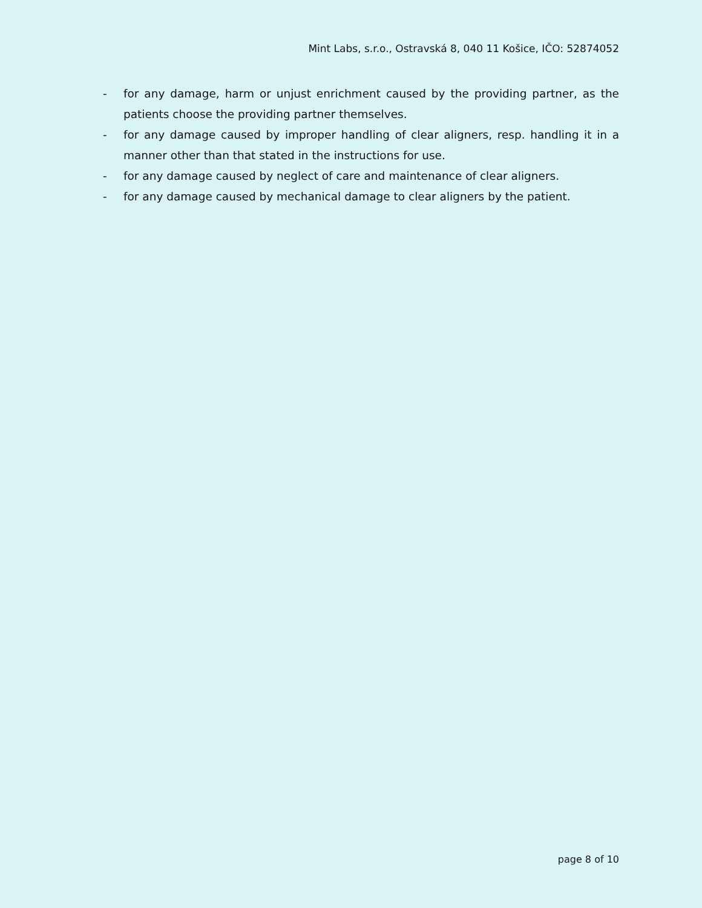Mint Labs, s.r.o., Ostravská 8, 040 11 Košice, IČO: 52874052
- for any damage, harm or unjust enrichment caused by the providing partner, as the patients choose the providing partner themselves.
- for any damage caused by improper handling of clear aligners, resp. handling it in a manner other than that stated in the instructions for use.
- for any damage caused by neglect of care and maintenance of clear aligners.
- for any damage caused by mechanical damage to clear aligners by the patient.
page 8 of 10